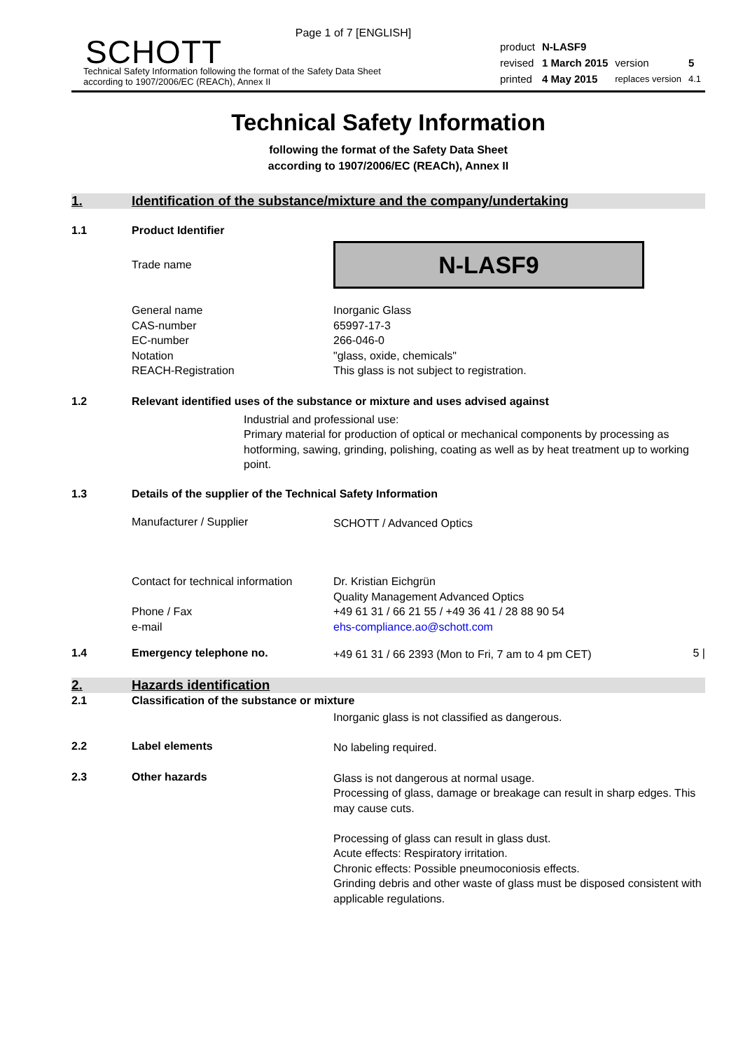Page 1 of 7 [ENGLISH]
SCHOTT
Technical Safety Information following the format of the Safety Data Sheet
according to 1907/2006/EC (REACh), Annex II
| product | N-LASF9 | | |
| revised | 1 March 2015 | version | 5 |
| printed | 4 May 2015 | replaces version | 4.1 |
Technical Safety Information
following the format of the Safety Data Sheet
according to 1907/2006/EC (REACh), Annex II
1. Identification of the substance/mixture and the company/undertaking
1.1 Product Identifier
Trade name
N-LASF9
General name
CAS-number
EC-number
Notation
REACH-Registration Inorganic Glass
65997-17-3
266-046-0
"glass, oxide, chemicals"
This glass is not subject to registration.
1.2 Relevant identified uses of the substance or mixture and uses advised against
Industrial and professional use:
Primary material for production of optical or mechanical components by processing as hotforming, sawing, grinding, polishing, coating as well as by heat treatment up to working point.
1.3 Details of the supplier of the Technical Safety Information
Manufacturer / Supplier SCHOTT / Advanced Optics
Contact for technical information
Phone / Fax
e-mail Dr. Kristian Eichgrün
Quality Management Advanced Optics
+49 61 31 / 66 21 55 / +49 36 41 / 28 88 90 54
ehs-compliance.ao@schott.com
1.4 Emergency telephone no. +49 61 31 / 66 2393 (Mon to Fri, 7 am to 4 pm CET) 5 |
2. Hazards identification
2.1 Classification of the substance or mixture
Inorganic glass is not classified as dangerous.
2.2 Label elements No labeling required.
2.3 Other hazards Glass is not dangerous at normal usage.
Processing of glass, damage or breakage can result in sharp edges. This may cause cuts.
Processing of glass can result in glass dust.
Acute effects: Respiratory irritation.
Chronic effects: Possible pneumoconiosis effects.
Grinding debris and other waste of glass must be disposed consistent with applicable regulations.